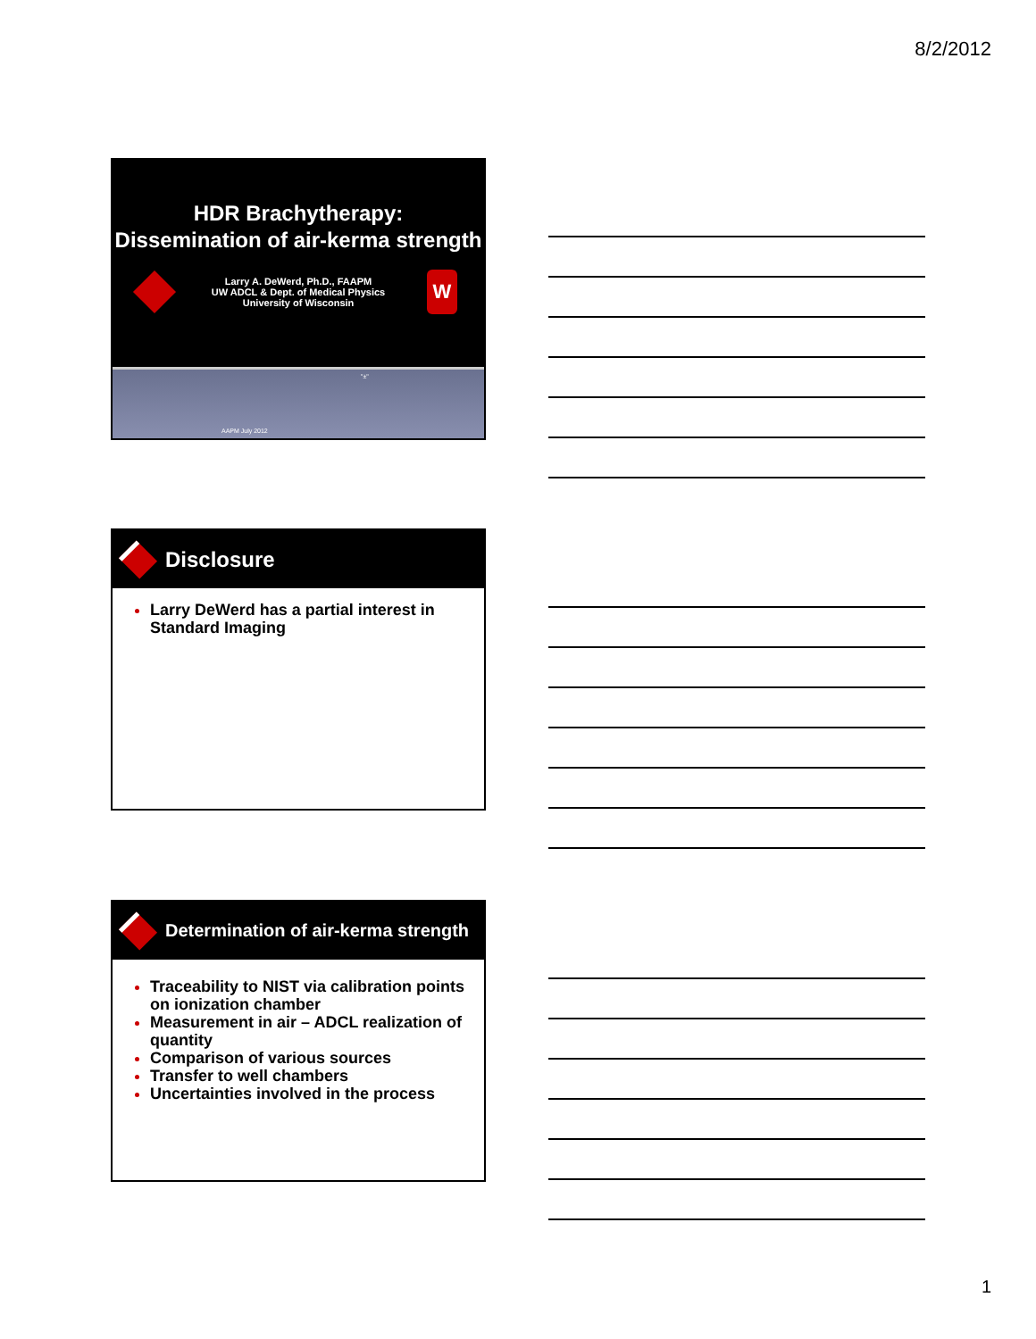8/2/2012
HDR Brachytherapy:
Dissemination of air-kerma strength
Larry A. DeWerd, Ph.D., FAAPM
UW ADCL & Dept. of Medical Physics
University of Wisconsin W
"±"
AAPM July 2012
Disclosure
Larry DeWerd has a partial interest in Standard Imaging
Determination of air-kerma strength
Traceability to NIST via calibration points on ionization chamber
Measurement in air – ADCL realization of quantity
Comparison of various sources
Transfer to well chambers
Uncertainties involved in the process
1